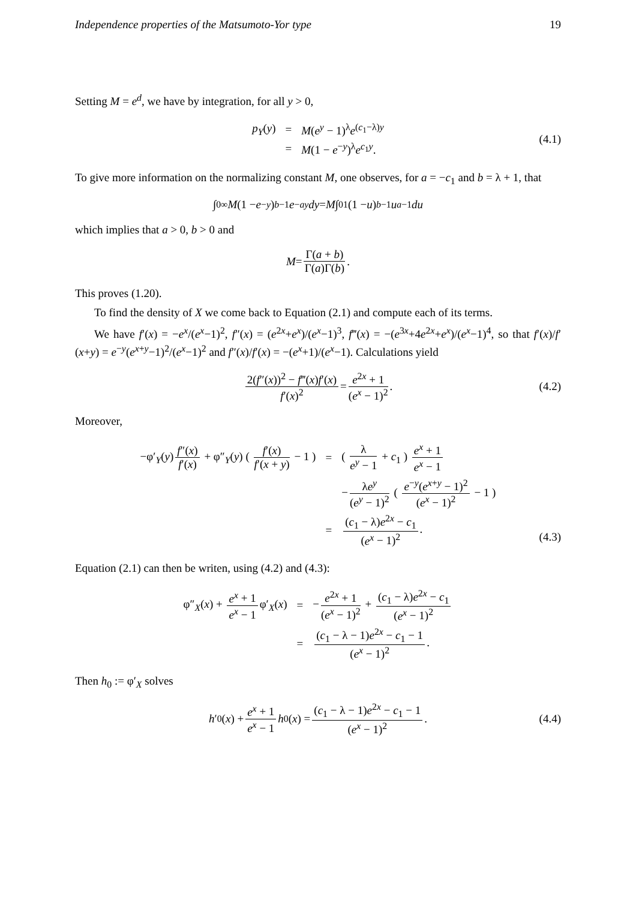Independence properties of the Matsumoto-Yor type 19
Setting M = e<sup>d</sup>, we have by integration, for all y > 0,
| p<sub>Y</sub> ( y ) | = | M ( e<sup>y</sup> − 1)<sup>λ</sup> e<sup>(c<sub>1</sub>−λ)y</sup> |
| | = | M (1 − e<sup>−y</sup>)<sup>λ</sup> e<sup>c<sub>1</sub>y</sup>. |
(4.1)
To give more information on the normalizing constant M, one observes, for a = −c<sub>1</sub> and b = λ + 1, that
∫<sub>0</sub><sup>∞</sup> M (1 − e<sup>−y</sup>)<sup>b−1</sup> e<sup>−ay</sup> dy = M ∫<sub>0</sub><sup>1</sup> (1 − u)<sup>b−1</sup> u<sup>a−1</sup> du
which implies that a > 0, b > 0 and
M = Γ(a + b) Γ(a)Γ(b).
This proves (1.20).
To find the density of X we come back to Equation (2.1) and compute each of its terms.
We have f′(x) = −e<sup>x</sup>/(e<sup>x</sup>−1)<sup>2</sup>, f″(x) = (e<sup>2x</sup>+e<sup>x</sup>)/(e<sup>x</sup>−1)<sup>3</sup>, f‴(x) = −(e<sup>3x</sup>+4e<sup>2x</sup>+e<sup>x</sup>)/(e<sup>x</sup>−1)<sup>4</sup>, so that f′(x)/f′(x+y) = e<sup>−y</sup>(e<sup>x+y</sup>−1)<sup>2</sup>/(e<sup>x</sup>−1)<sup>2</sup> and f″(x)/f′(x) = −(e<sup>x</sup>+1)/(e<sup>x</sup>−1). Calculations yield
2(f″(x))<sup>2</sup> − f‴(x)f′(x) f′(x)<sup>2</sup> = e<sup>2x</sup> + 1 (e<sup>x</sup> − 1)<sup>2</sup>. (4.2)
Moreover,
| −φ′<sub>Y</sub>( y ) f ″( x ) f ′( x ) + φ″<sub>Y</sub>( y ) ( f ′( x ) f ′( x + y ) − 1 ) | = | ( λ e<sup>y</sup> − 1 + c<sub>1</sub> ) e<sup>x</sup> + 1 e<sup>x</sup> − 1 |
| | | − λ e<sup>y</sup> ( e<sup>y</sup> − 1)<sup>2</sup> ( e<sup>−y</sup>( e<sup>x+y</sup> − 1)<sup>2</sup> ( e<sup>x</sup> − 1)<sup>2</sup> − 1 ) |
| | = | ( c<sub>1</sub> − λ) e<sup>2x</sup> − c<sub>1</sub> ( e<sup>x</sup> − 1)<sup>2</sup> . |
(4.3)
Equation (2.1) can then be writen, using (4.2) and (4.3):
| φ″<sub>X</sub>( x ) + e<sup>x</sup> + 1 e<sup>x</sup> − 1 φ′<sub>X</sub>( x ) | = | − e<sup>2x</sup> + 1 ( e<sup>x</sup> − 1)<sup>2</sup> + ( c<sub>1</sub> − λ) e<sup>2x</sup> − c<sub>1</sub> ( e<sup>x</sup> − 1)<sup>2</sup> |
| | = | ( c<sub>1</sub> − λ − 1) e<sup>2x</sup> − c<sub>1</sub> − 1 ( e<sup>x</sup> − 1)<sup>2</sup> . |
Then h<sub>0</sub> := φ′<sub>X</sub> solves
h ′<sub>0</sub>(x) + e<sup>x</sup> + 1 e<sup>x</sup> − 1 h<sub>0</sub>(x) = (c<sub>1</sub> − λ − 1)e<sup>2x</sup> − c<sub>1</sub> − 1 (e<sup>x</sup> − 1)<sup>2</sup>. (4.4)